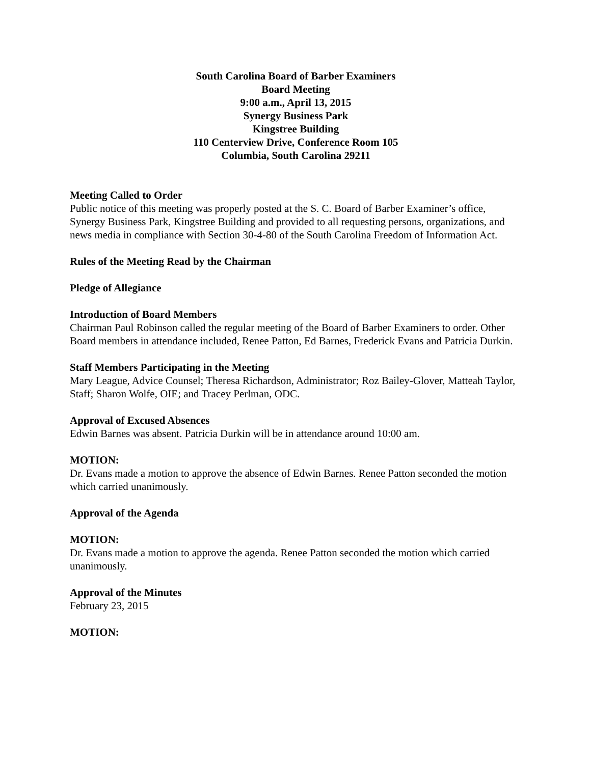South Carolina Board of Barber Examiners
Board Meeting
9:00 a.m., April 13, 2015
Synergy Business Park
Kingstree Building
110 Centerview Drive, Conference Room 105
Columbia, South Carolina 29211
Meeting Called to Order
Public notice of this meeting was properly posted at the S. C. Board of Barber Examiner’s office, Synergy Business Park, Kingstree Building and provided to all requesting persons, organizations, and news media in compliance with Section 30-4-80 of the South Carolina Freedom of Information Act.
Rules of the Meeting Read by the Chairman
Pledge of Allegiance
Introduction of Board Members
Chairman Paul Robinson called the regular meeting of the Board of Barber Examiners to order. Other Board members in attendance included, Renee Patton, Ed Barnes, Frederick Evans and Patricia Durkin.
Staff Members Participating in the Meeting
Mary League, Advice Counsel; Theresa Richardson, Administrator; Roz Bailey-Glover, Matteah Taylor, Staff; Sharon Wolfe, OIE; and Tracey Perlman, ODC.
Approval of Excused Absences
Edwin Barnes was absent. Patricia Durkin will be in attendance around 10:00 am.
MOTION:
Dr. Evans made a motion to approve the absence of Edwin Barnes. Renee Patton seconded the motion which carried unanimously.
Approval of the Agenda
MOTION:
Dr. Evans made a motion to approve the agenda. Renee Patton seconded the motion which carried unanimously.
Approval of the Minutes
February 23, 2015
MOTION: